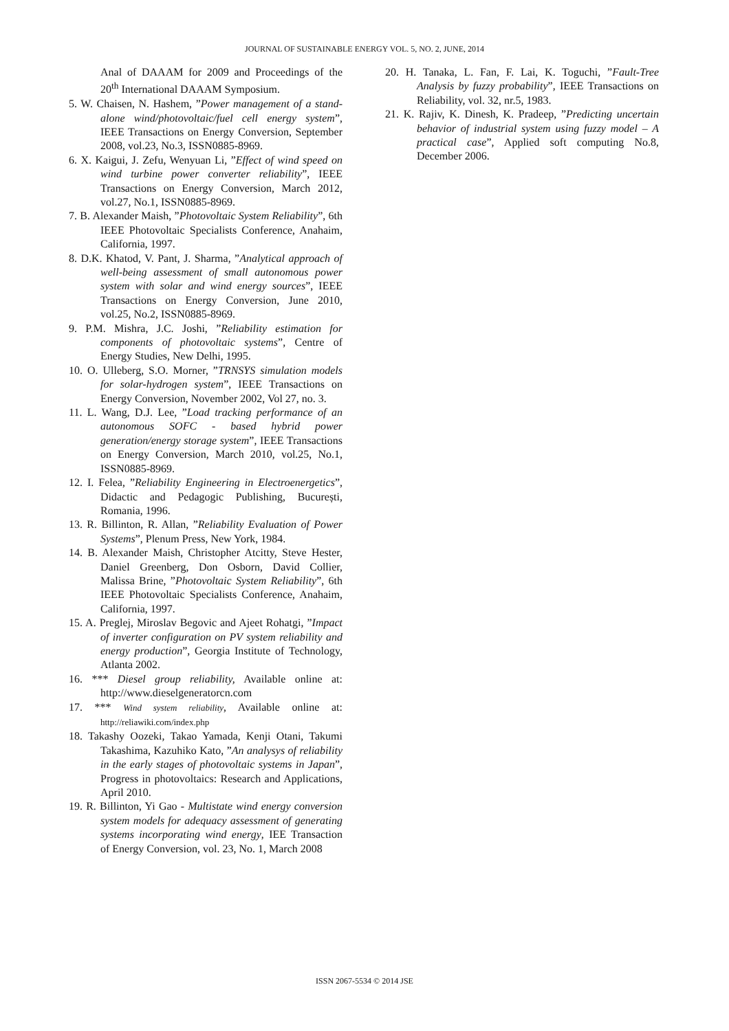JOURNAL OF SUSTAINABLE ENERGY VOL. 5, NO. 2, JUNE, 2014
Anal of DAAAM for 2009 and Proceedings of the 20<sup>th</sup> International DAAAM Symposium.
5. W. Chaisen, N. Hashem, ”Power management of a stand-alone wind/photovoltaic/fuel cell energy system”, IEEE Transactions on Energy Conversion, September 2008, vol.23, No.3, ISSN0885-8969.
6. X. Kaigui, J. Zefu, Wenyuan Li, ”Effect of wind speed on wind turbine power converter reliability”, IEEE Transactions on Energy Conversion, March 2012, vol.27, No.1, ISSN0885-8969.
7. B. Alexander Maish, ”Photovoltaic System Reliability”, 6th IEEE Photovoltaic Specialists Conference, Anahaim, California, 1997.
8. D.K. Khatod, V. Pant, J. Sharma, ”Analytical approach of well-being assessment of small autonomous power system with solar and wind energy sources”, IEEE Transactions on Energy Conversion, June 2010, vol.25, No.2, ISSN0885-8969.
9. P.M. Mishra, J.C. Joshi, ”Reliability estimation for components of photovoltaic systems”, Centre of Energy Studies, New Delhi, 1995.
10. O. Ulleberg, S.O. Morner, ”TRNSYS simulation models for solar-hydrogen system”, IEEE Transactions on Energy Conversion, November 2002, Vol 27, no. 3.
11. L. Wang, D.J. Lee, ”Load tracking performance of an autonomous SOFC - based hybrid power generation/energy storage system”, IEEE Transactions on Energy Conversion, March 2010, vol.25, No.1, ISSN0885-8969.
12. I. Felea, ”Reliability Engineering in Electroenergetics”, Didactic and Pedagogic Publishing, București, Romania, 1996.
13. R. Billinton, R. Allan, ”Reliability Evaluation of Power Systems”, Plenum Press, New York, 1984.
14. B. Alexander Maish, Christopher Atcitty, Steve Hester, Daniel Greenberg, Don Osborn, David Collier, Malissa Brine, ”Photovoltaic System Reliability”, 6th IEEE Photovoltaic Specialists Conference, Anahaim, California, 1997.
15. A. Preglej, Miroslav Begovic and Ajeet Rohatgi, ”Impact of inverter configuration on PV system reliability and energy production”, Georgia Institute of Technology, Atlanta 2002.
16. *** Diesel group reliability, Available online at: http://www.dieselgeneratorcn.com
17. *** Wind system reliability, Available online at: http://reliawiki.com/index.php
18. Takashy Oozeki, Takao Yamada, Kenji Otani, Takumi Takashima, Kazuhiko Kato, ”An analysys of reliability in the early stages of photovoltaic systems in Japan”, Progress in photovoltaics: Research and Applications, April 2010.
19. R. Billinton, Yi Gao - Multistate wind energy conversion system models for adequacy assessment of generating systems incorporating wind energy, IEE Transaction of Energy Conversion, vol. 23, No. 1, March 2008
20. H. Tanaka, L. Fan, F. Lai, K. Toguchi, ”Fault-Tree Analysis by fuzzy probability”, IEEE Transactions on Reliability, vol. 32, nr.5, 1983.
21. K. Rajiv, K. Dinesh, K. Pradeep, ”Predicting uncertain behavior of industrial system using fuzzy model – A practical case”, Applied soft computing No.8, December 2006.
ISSN 2067-5534 © 2014 JSE